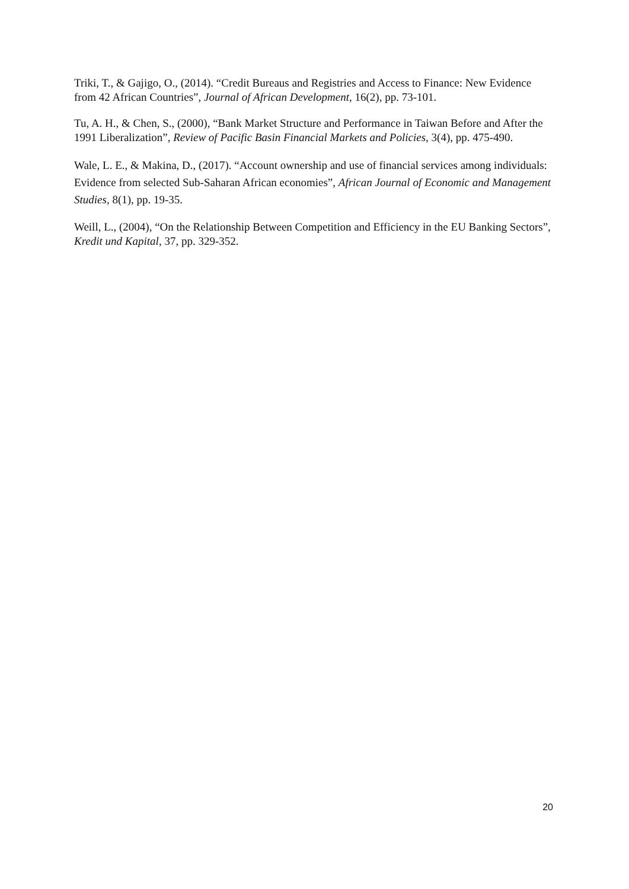Triki, T., & Gajigo, O., (2014). “Credit Bureaus and Registries and Access to Finance: New Evidence from 42 African Countries”, Journal of African Development, 16(2), pp. 73-101.
Tu, A. H., & Chen, S., (2000), “Bank Market Structure and Performance in Taiwan Before and After the 1991 Liberalization”, Review of Pacific Basin Financial Markets and Policies, 3(4), pp. 475-490.
Wale, L. E., & Makina, D., (2017). “Account ownership and use of financial services among individuals: Evidence from selected Sub-Saharan African economies”, African Journal of Economic and Management Studies, 8(1), pp. 19-35.
Weill, L., (2004), “On the Relationship Between Competition and Efficiency in the EU Banking Sectors”, Kredit und Kapital, 37, pp. 329-352.
20